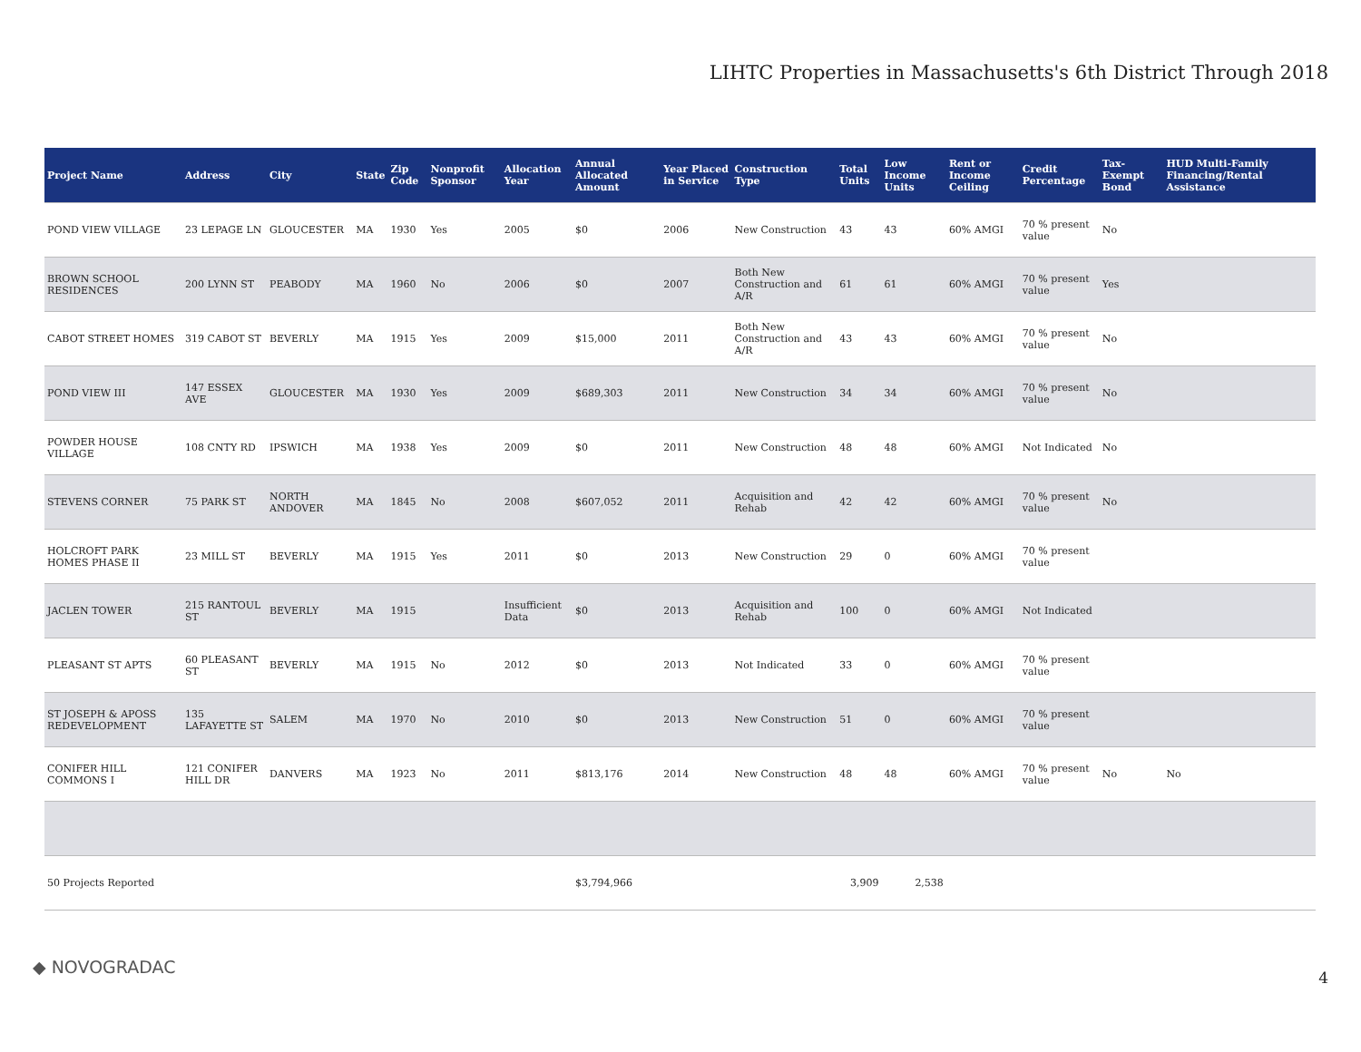LIHTC Properties in Massachusetts's 6th District Through 2018
| Project Name | Address | City | State | Zip Code | Nonprofit Sponsor | Allocation Year | Annual Allocated Amount | Year Placed in Service | Construction Type | Total Units | Low Income Units | Rent or Income Ceiling | Credit Percentage | Tax-Exempt Bond | HUD Multi-Family Financing/Rental Assistance |
| --- | --- | --- | --- | --- | --- | --- | --- | --- | --- | --- | --- | --- | --- | --- | --- |
| POND VIEW VILLAGE | 23 LEPAGE LN | GLOUCESTER | MA | 1930 | Yes | 2005 | $0 | 2006 | New Construction | 43 | 43 | 60% AMGI | 70 % present value | No | |
| BROWN SCHOOL RESIDENCES | 200 LYNN ST | PEABODY | MA | 1960 | No | 2006 | $0 | 2007 | Both New Construction and A/R | 61 | 61 | 60% AMGI | 70 % present value | Yes | |
| CABOT STREET HOMES | 319 CABOT ST | BEVERLY | MA | 1915 | Yes | 2009 | $15,000 | 2011 | Both New Construction and A/R | 43 | 43 | 60% AMGI | 70 % present value | No | |
| POND VIEW III | 147 ESSEX AVE | GLOUCESTER | MA | 1930 | Yes | 2009 | $689,303 | 2011 | New Construction | 34 | 34 | 60% AMGI | 70 % present value | No | |
| POWDER HOUSE VILLAGE | 108 CNTY RD | IPSWICH | MA | 1938 | Yes | 2009 | $0 | 2011 | New Construction | 48 | 48 | 60% AMGI | Not Indicated | No | |
| STEVENS CORNER | 75 PARK ST | NORTH ANDOVER | MA | 1845 | No | 2008 | $607,052 | 2011 | Acquisition and Rehab | 42 | 42 | 60% AMGI | 70 % present value | No | |
| HOLCROFT PARK HOMES PHASE II | 23 MILL ST | BEVERLY | MA | 1915 | Yes | 2011 | $0 | 2013 | New Construction | 29 | 0 | 60% AMGI | 70 % present value | | |
| JACLEN TOWER | 215 RANTOUL ST | BEVERLY | MA | 1915 | | Insufficient Data | $0 | 2013 | Acquisition and Rehab | 100 | 0 | 60% AMGI | Not Indicated | | |
| PLEASANT ST APTS | 60 PLEASANT ST | BEVERLY | MA | 1915 | No | 2012 | $0 | 2013 | Not Indicated | 33 | 0 | 60% AMGI | 70 % present value | | |
| ST JOSEPH & APOSS REDEVELOPMENT | 135 LAFAYETTE ST | SALEM | MA | 1970 | No | 2010 | $0 | 2013 | New Construction | 51 | 0 | 60% AMGI | 70 % present value | | |
| CONIFER HILL COMMONS I | 121 CONIFER HILL DR | DANVERS | MA | 1923 | No | 2011 | $813,176 | 2014 | New Construction | 48 | 48 | 60% AMGI | 70 % present value | No | No |
| 50 Projects Reported | | | | | | | $3,794,966 | | | 3,909 | 2,538 | | | | |
◆ NOVOGRADAC
4